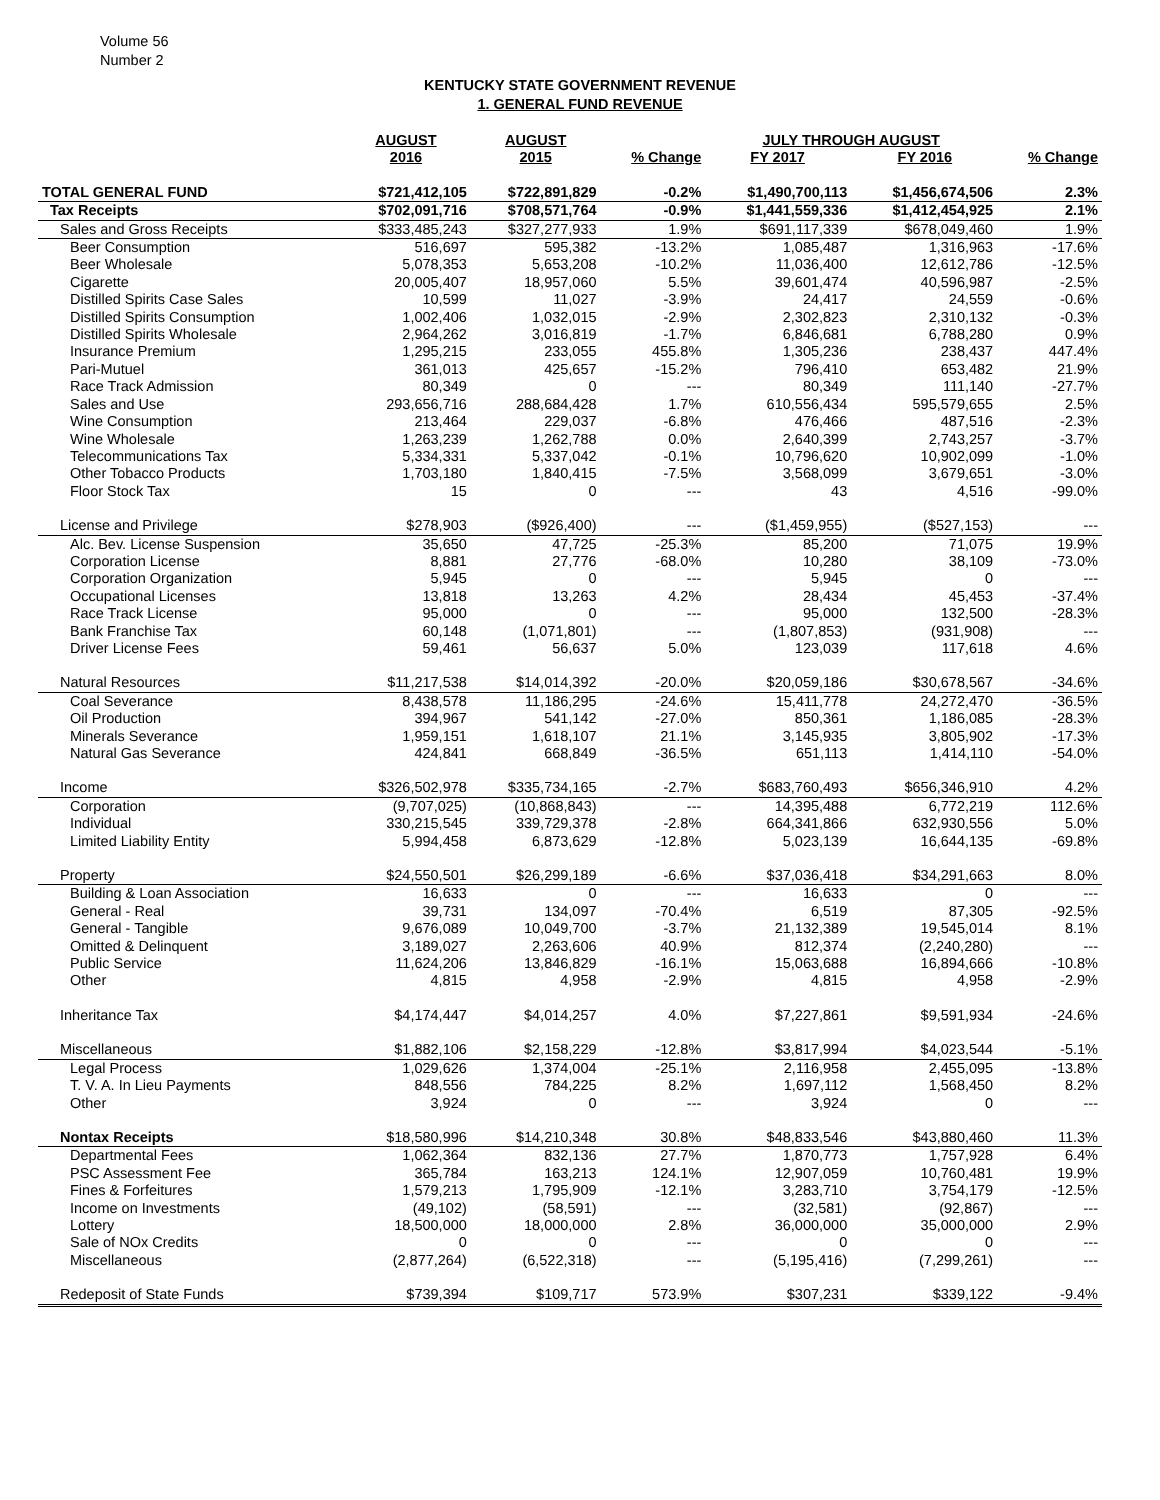Volume 56
Number 2
KENTUCKY STATE GOVERNMENT REVENUE
1. GENERAL FUND REVENUE
| | AUGUST 2016 | AUGUST 2015 | % Change | JULY THROUGH AUGUST FY 2017 FY 2016 | | % Change |
| --- | --- | --- | --- | --- | --- | --- |
| TOTAL GENERAL FUND | $721,412,105 | $722,891,829 | -0.2% | $1,490,700,113 | $1,456,674,506 | 2.3% |
| Tax Receipts | $702,091,716 | $708,571,764 | -0.9% | $1,441,559,336 | $1,412,454,925 | 2.1% |
| Sales and Gross Receipts | $333,485,243 | $327,277,933 | 1.9% | $691,117,339 | $678,049,460 | 1.9% |
| Beer Consumption | 516,697 | 595,382 | -13.2% | 1,085,487 | 1,316,963 | -17.6% |
| Beer Wholesale | 5,078,353 | 5,653,208 | -10.2% | 11,036,400 | 12,612,786 | -12.5% |
| Cigarette | 20,005,407 | 18,957,060 | 5.5% | 39,601,474 | 40,596,987 | -2.5% |
| Distilled Spirits Case Sales | 10,599 | 11,027 | -3.9% | 24,417 | 24,559 | -0.6% |
| Distilled Spirits Consumption | 1,002,406 | 1,032,015 | -2.9% | 2,302,823 | 2,310,132 | -0.3% |
| Distilled Spirits Wholesale | 2,964,262 | 3,016,819 | -1.7% | 6,846,681 | 6,788,280 | 0.9% |
| Insurance Premium | 1,295,215 | 233,055 | 455.8% | 1,305,236 | 238,437 | 447.4% |
| Pari-Mutuel | 361,013 | 425,657 | -15.2% | 796,410 | 653,482 | 21.9% |
| Race Track Admission | 80,349 | 0 | --- | 80,349 | 111,140 | -27.7% |
| Sales and Use | 293,656,716 | 288,684,428 | 1.7% | 610,556,434 | 595,579,655 | 2.5% |
| Wine Consumption | 213,464 | 229,037 | -6.8% | 476,466 | 487,516 | -2.3% |
| Wine Wholesale | 1,263,239 | 1,262,788 | 0.0% | 2,640,399 | 2,743,257 | -3.7% |
| Telecommunications Tax | 5,334,331 | 5,337,042 | -0.1% | 10,796,620 | 10,902,099 | -1.0% |
| Other Tobacco Products | 1,703,180 | 1,840,415 | -7.5% | 3,568,099 | 3,679,651 | -3.0% |
| Floor Stock Tax | 15 | 0 | --- | 43 | 4,516 | -99.0% |
| License and Privilege | $278,903 | ($926,400) | --- | ($1,459,955) | ($527,153) | --- |
| Alc. Bev. License Suspension | 35,650 | 47,725 | -25.3% | 85,200 | 71,075 | 19.9% |
| Corporation License | 8,881 | 27,776 | -68.0% | 10,280 | 38,109 | -73.0% |
| Corporation Organization | 5,945 | 0 | --- | 5,945 | 0 | --- |
| Occupational Licenses | 13,818 | 13,263 | 4.2% | 28,434 | 45,453 | -37.4% |
| Race Track License | 95,000 | 0 | --- | 95,000 | 132,500 | -28.3% |
| Bank Franchise Tax | 60,148 | (1,071,801) | --- | (1,807,853) | (931,908) | --- |
| Driver License Fees | 59,461 | 56,637 | 5.0% | 123,039 | 117,618 | 4.6% |
| Natural Resources | $11,217,538 | $14,014,392 | -20.0% | $20,059,186 | $30,678,567 | -34.6% |
| Coal Severance | 8,438,578 | 11,186,295 | -24.6% | 15,411,778 | 24,272,470 | -36.5% |
| Oil Production | 394,967 | 541,142 | -27.0% | 850,361 | 1,186,085 | -28.3% |
| Minerals Severance | 1,959,151 | 1,618,107 | 21.1% | 3,145,935 | 3,805,902 | -17.3% |
| Natural Gas Severance | 424,841 | 668,849 | -36.5% | 651,113 | 1,414,110 | -54.0% |
| Income | $326,502,978 | $335,734,165 | -2.7% | $683,760,493 | $656,346,910 | 4.2% |
| Corporation | (9,707,025) | (10,868,843) | --- | 14,395,488 | 6,772,219 | 112.6% |
| Individual | 330,215,545 | 339,729,378 | -2.8% | 664,341,866 | 632,930,556 | 5.0% |
| Limited Liability Entity | 5,994,458 | 6,873,629 | -12.8% | 5,023,139 | 16,644,135 | -69.8% |
| Property | $24,550,501 | $26,299,189 | -6.6% | $37,036,418 | $34,291,663 | 8.0% |
| Building & Loan Association | 16,633 | 0 | --- | 16,633 | 0 | --- |
| General - Real | 39,731 | 134,097 | -70.4% | 6,519 | 87,305 | -92.5% |
| General - Tangible | 9,676,089 | 10,049,700 | -3.7% | 21,132,389 | 19,545,014 | 8.1% |
| Omitted & Delinquent | 3,189,027 | 2,263,606 | 40.9% | 812,374 | (2,240,280) | --- |
| Public Service | 11,624,206 | 13,846,829 | -16.1% | 15,063,688 | 16,894,666 | -10.8% |
| Other | 4,815 | 4,958 | -2.9% | 4,815 | 4,958 | -2.9% |
| Inheritance Tax | $4,174,447 | $4,014,257 | 4.0% | $7,227,861 | $9,591,934 | -24.6% |
| Miscellaneous | $1,882,106 | $2,158,229 | -12.8% | $3,817,994 | $4,023,544 | -5.1% |
| Legal Process | 1,029,626 | 1,374,004 | -25.1% | 2,116,958 | 2,455,095 | -13.8% |
| T. V. A. In Lieu Payments | 848,556 | 784,225 | 8.2% | 1,697,112 | 1,568,450 | 8.2% |
| Other | 3,924 | 0 | --- | 3,924 | 0 | --- |
| Nontax Receipts | $18,580,996 | $14,210,348 | 30.8% | $48,833,546 | $43,880,460 | 11.3% |
| Departmental Fees | 1,062,364 | 832,136 | 27.7% | 1,870,773 | 1,757,928 | 6.4% |
| PSC Assessment Fee | 365,784 | 163,213 | 124.1% | 12,907,059 | 10,760,481 | 19.9% |
| Fines & Forfeitures | 1,579,213 | 1,795,909 | -12.1% | 3,283,710 | 3,754,179 | -12.5% |
| Income on Investments | (49,102) | (58,591) | --- | (32,581) | (92,867) | --- |
| Lottery | 18,500,000 | 18,000,000 | 2.8% | 36,000,000 | 35,000,000 | 2.9% |
| Sale of NOx Credits | 0 | 0 | --- | 0 | 0 | --- |
| Miscellaneous | (2,877,264) | (6,522,318) | --- | (5,195,416) | (7,299,261) | --- |
| Redeposit of State Funds | $739,394 | $109,717 | 573.9% | $307,231 | $339,122 | -9.4% |